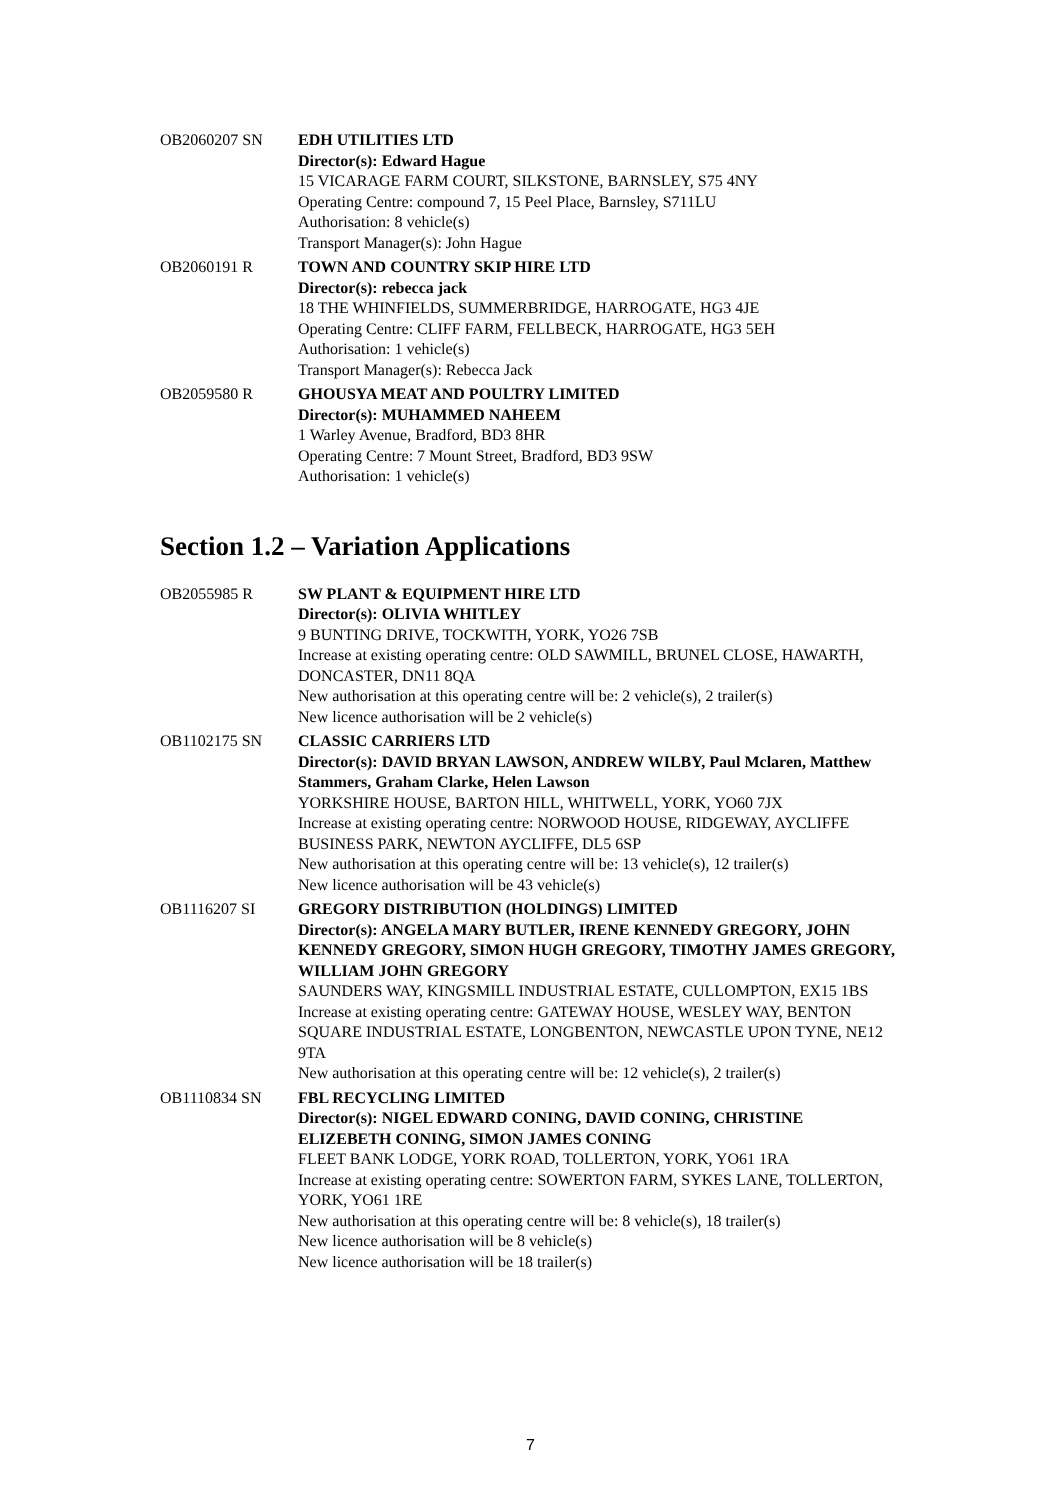OB2060207 SN EDH UTILITIES LTD
Director(s): Edward Hague
15 VICARAGE FARM COURT, SILKSTONE, BARNSLEY, S75 4NY
Operating Centre: compound 7, 15 Peel Place, Barnsley, S711LU
Authorisation: 8 vehicle(s)
Transport Manager(s): John Hague
OB2060191 R TOWN AND COUNTRY SKIP HIRE LTD
Director(s): rebecca jack
18 THE WHINFIELDS, SUMMERBRIDGE, HARROGATE, HG3 4JE
Operating Centre: CLIFF FARM, FELLBECK, HARROGATE, HG3 5EH
Authorisation: 1 vehicle(s)
Transport Manager(s): Rebecca Jack
OB2059580 R GHOUSYA MEAT AND POULTRY LIMITED
Director(s): MUHAMMED NAHEEM
1 Warley Avenue, Bradford, BD3 8HR
Operating Centre: 7 Mount Street, Bradford, BD3 9SW
Authorisation: 1 vehicle(s)
Section 1.2 – Variation Applications
OB2055985 R SW PLANT & EQUIPMENT HIRE LTD
Director(s): OLIVIA WHITLEY
9 BUNTING DRIVE, TOCKWITH, YORK, YO26 7SB
Increase at existing operating centre: OLD SAWMILL, BRUNEL CLOSE, HAWARTH, DONCASTER, DN11 8QA
New authorisation at this operating centre will be: 2 vehicle(s), 2 trailer(s)
New licence authorisation will be 2 vehicle(s)
OB1102175 SN CLASSIC CARRIERS LTD
Director(s): DAVID BRYAN LAWSON, ANDREW WILBY, Paul Mclaren, Matthew Stammers, Graham Clarke, Helen Lawson
YORKSHIRE HOUSE, BARTON HILL, WHITWELL, YORK, YO60 7JX
Increase at existing operating centre: NORWOOD HOUSE, RIDGEWAY, AYCLIFFE BUSINESS PARK, NEWTON AYCLIFFE, DL5 6SP
New authorisation at this operating centre will be: 13 vehicle(s), 12 trailer(s)
New licence authorisation will be 43 vehicle(s)
OB1116207 SI GREGORY DISTRIBUTION (HOLDINGS) LIMITED
Director(s): ANGELA MARY BUTLER, IRENE KENNEDY GREGORY, JOHN KENNEDY GREGORY, SIMON HUGH GREGORY, TIMOTHY JAMES GREGORY, WILLIAM JOHN GREGORY
SAUNDERS WAY, KINGSMILL INDUSTRIAL ESTATE, CULLOMPTON, EX15 1BS
Increase at existing operating centre: GATEWAY HOUSE, WESLEY WAY, BENTON SQUARE INDUSTRIAL ESTATE, LONGBENTON, NEWCASTLE UPON TYNE, NE12 9TA
New authorisation at this operating centre will be: 12 vehicle(s), 2 trailer(s)
OB1110834 SN FBL RECYCLING LIMITED
Director(s): NIGEL EDWARD CONING, DAVID CONING, CHRISTINE ELIZEBETH CONING, SIMON JAMES CONING
FLEET BANK LODGE, YORK ROAD, TOLLERTON, YORK, YO61 1RA
Increase at existing operating centre: SOWERTON FARM, SYKES LANE, TOLLERTON, YORK, YO61 1RE
New authorisation at this operating centre will be: 8 vehicle(s), 18 trailer(s)
New licence authorisation will be 8 vehicle(s)
New licence authorisation will be 18 trailer(s)
7